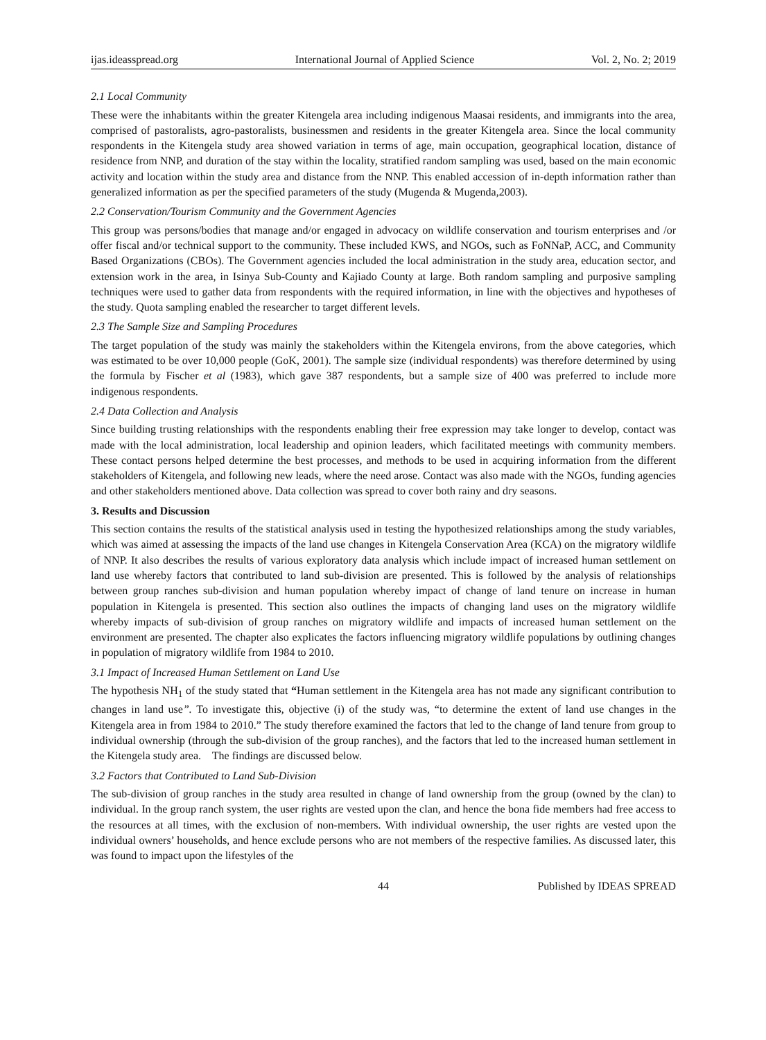ijas.ideasspread.org International Journal of Applied Science Vol. 2, No. 2; 2019
2.1 Local Community
These were the inhabitants within the greater Kitengela area including indigenous Maasai residents, and immigrants into the area, comprised of pastoralists, agro-pastoralists, businessmen and residents in the greater Kitengela area. Since the local community respondents in the Kitengela study area showed variation in terms of age, main occupation, geographical location, distance of residence from NNP, and duration of the stay within the locality, stratified random sampling was used, based on the main economic activity and location within the study area and distance from the NNP. This enabled accession of in-depth information rather than generalized information as per the specified parameters of the study (Mugenda & Mugenda,2003).
2.2 Conservation/Tourism Community and the Government Agencies
This group was persons/bodies that manage and/or engaged in advocacy on wildlife conservation and tourism enterprises and /or offer fiscal and/or technical support to the community. These included KWS, and NGOs, such as FoNNaP, ACC, and Community Based Organizations (CBOs). The Government agencies included the local administration in the study area, education sector, and extension work in the area, in Isinya Sub-County and Kajiado County at large. Both random sampling and purposive sampling techniques were used to gather data from respondents with the required information, in line with the objectives and hypotheses of the study. Quota sampling enabled the researcher to target different levels.
2.3 The Sample Size and Sampling Procedures
The target population of the study was mainly the stakeholders within the Kitengela environs, from the above categories, which was estimated to be over 10,000 people (GoK, 2001). The sample size (individual respondents) was therefore determined by using the formula by Fischer et al (1983), which gave 387 respondents, but a sample size of 400 was preferred to include more indigenous respondents.
2.4 Data Collection and Analysis
Since building trusting relationships with the respondents enabling their free expression may take longer to develop, contact was made with the local administration, local leadership and opinion leaders, which facilitated meetings with community members. These contact persons helped determine the best processes, and methods to be used in acquiring information from the different stakeholders of Kitengela, and following new leads, where the need arose. Contact was also made with the NGOs, funding agencies and other stakeholders mentioned above. Data collection was spread to cover both rainy and dry seasons.
3. Results and Discussion
This section contains the results of the statistical analysis used in testing the hypothesized relationships among the study variables, which was aimed at assessing the impacts of the land use changes in Kitengela Conservation Area (KCA) on the migratory wildlife of NNP. It also describes the results of various exploratory data analysis which include impact of increased human settlement on land use whereby factors that contributed to land sub-division are presented. This is followed by the analysis of relationships between group ranches sub-division and human population whereby impact of change of land tenure on increase in human population in Kitengela is presented. This section also outlines the impacts of changing land uses on the migratory wildlife whereby impacts of sub-division of group ranches on migratory wildlife and impacts of increased human settlement on the environment are presented. The chapter also explicates the factors influencing migratory wildlife populations by outlining changes in population of migratory wildlife from 1984 to 2010.
3.1 Impact of Increased Human Settlement on Land Use
The hypothesis NH<sub>1</sub> of the study stated that “Human settlement in the Kitengela area has not made any significant contribution to changes in land use”. To investigate this, objective (i) of the study was, “to determine the extent of land use changes in the Kitengela area in from 1984 to 2010.” The study therefore examined the factors that led to the change of land tenure from group to individual ownership (through the sub-division of the group ranches), and the factors that led to the increased human settlement in the Kitengela study area. The findings are discussed below.
3.2 Factors that Contributed to Land Sub-Division
The sub-division of group ranches in the study area resulted in change of land ownership from the group (owned by the clan) to individual. In the group ranch system, the user rights are vested upon the clan, and hence the bona fide members had free access to the resources at all times, with the exclusion of non-members. With individual ownership, the user rights are vested upon the individual owners’ households, and hence exclude persons who are not members of the respective families. As discussed later, this was found to impact upon the lifestyles of the
44 Published by IDEAS SPREAD